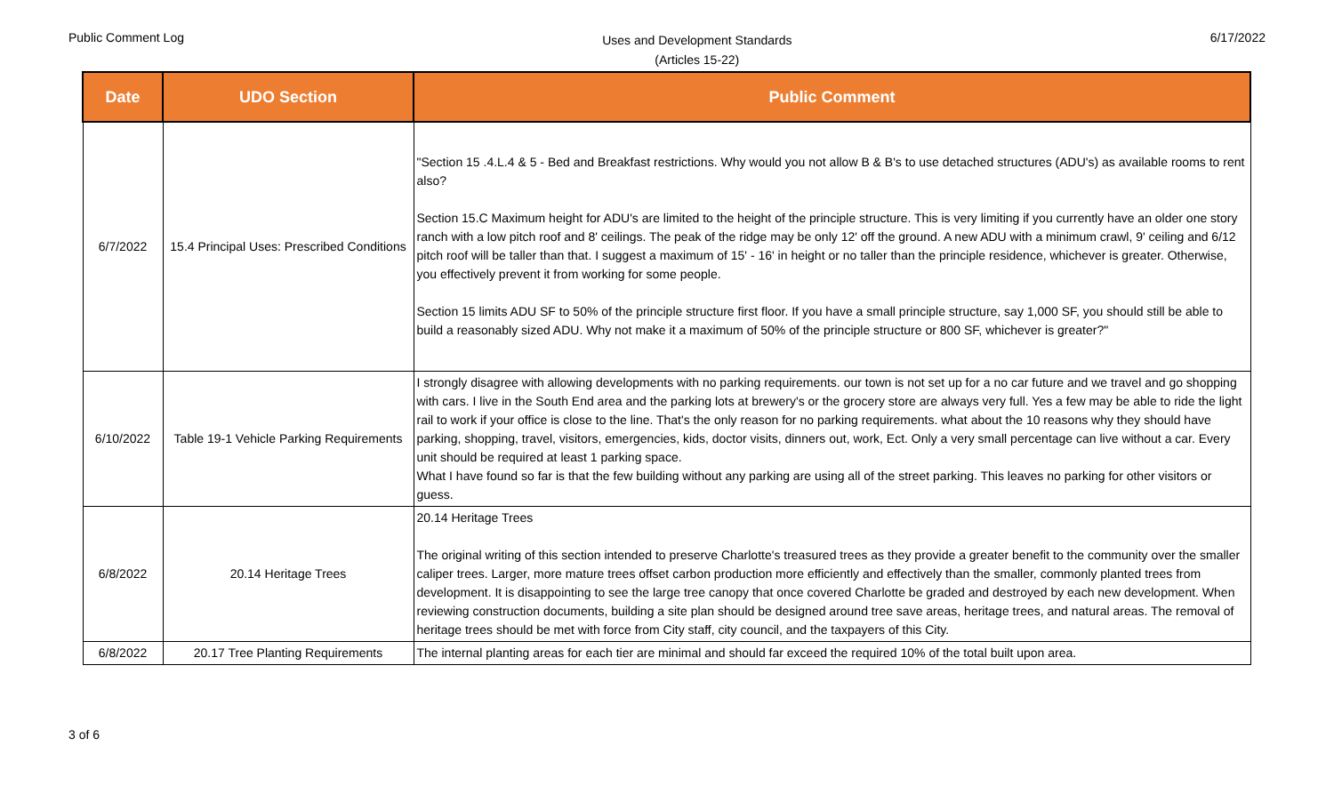Public Comment Log
Uses and Development Standards
(Articles 15-22)
6/17/2022
| Date | UDO Section | Public Comment |
| --- | --- | --- |
| 6/7/2022 | 15.4 Principal Uses: Prescribed Conditions | "Section 15 .4.L.4 & 5 - Bed and Breakfast restrictions. Why would you not allow B & B's to use detached structures (ADU's) as available rooms to rent also? Section 15.C Maximum height for ADU's are limited to the height of the principle structure. This is very limiting if you currently have an older one story ranch with a low pitch roof and 8' ceilings. The peak of the ridge may be only 12' off the ground. A new ADU with a minimum crawl, 9' ceiling and 6/12 pitch roof will be taller than that. I suggest a maximum of 15' - 16' in height or no taller than the principle residence, whichever is greater. Otherwise, you effectively prevent it from working for some people. Section 15 limits ADU SF to 50% of the principle structure first floor. If you have a small principle structure, say 1,000 SF, you should still be able to build a reasonably sized ADU. Why not make it a maximum of 50% of the principle structure or 800 SF, whichever is greater?" |
| 6/10/2022 | Table 19-1 Vehicle Parking Requirements | I strongly disagree with allowing developments with no parking requirements. our town is not set up for a no car future and we travel and go shopping with cars. I live in the South End area and the parking lots at brewery's or the grocery store are always very full. Yes a few may be able to ride the light rail to work if your office is close to the line. That's the only reason for no parking requirements. what about the 10 reasons why they should have parking, shopping, travel, visitors, emergencies, kids, doctor visits, dinners out, work, Ect. Only a very small percentage can live without a car. Every unit should be required at least 1 parking space. What I have found so far is that the few building without any parking are using all of the street parking. This leaves no parking for other visitors or guess. |
| 6/8/2022 | 20.14 Heritage Trees | 20.14 Heritage Trees The original writing of this section intended to preserve Charlotte's treasured trees as they provide a greater benefit to the community over the smaller caliper trees. Larger, more mature trees offset carbon production more efficiently and effectively than the smaller, commonly planted trees from development. It is disappointing to see the large tree canopy that once covered Charlotte be graded and destroyed by each new development. When reviewing construction documents, building a site plan should be designed around tree save areas, heritage trees, and natural areas. The removal of heritage trees should be met with force from City staff, city council, and the taxpayers of this City. |
| 6/8/2022 | 20.17 Tree Planting Requirements | The internal planting areas for each tier are minimal and should far exceed the required 10% of the total built upon area. |
3 of 6